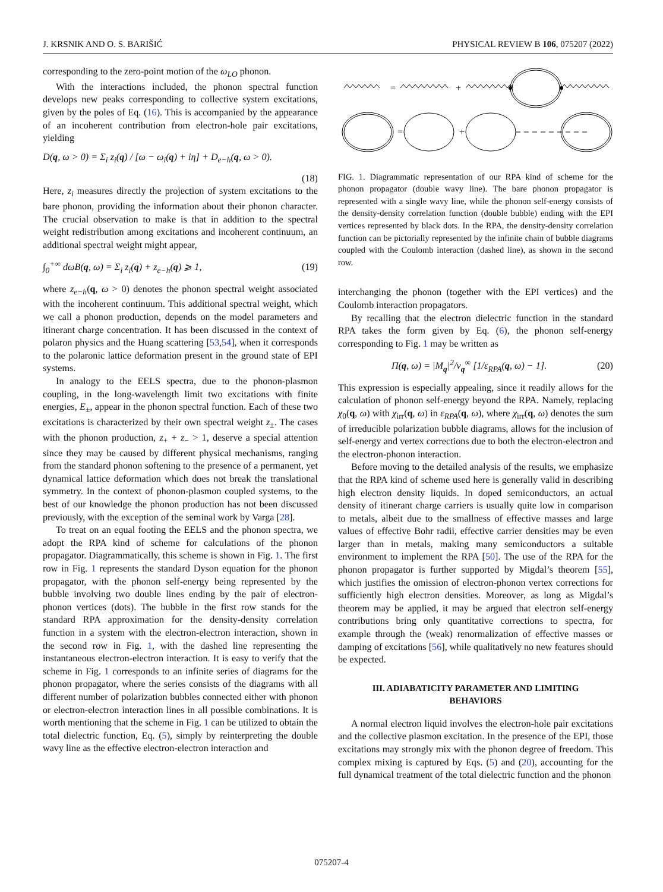J. KRSNIK AND O. S. BARIŠIĆ PHYSICAL REVIEW B 106, 075207 (2022)
corresponding to the zero-point motion of the ω<sub>LO</sub> phonon.
With the interactions included, the phonon spectral function develops new peaks corresponding to collective system excitations, given by the poles of Eq. (16). This is accompanied by the appearance of an incoherent contribution from electron-hole pair excitations, yielding
D(q, ω > 0) = Σ<sub>i</sub> z<sub>i</sub>(q) / [ω − ω<sub>i</sub>(q) + iη] + D<sub>e−h</sub>(q, ω > 0).
(18)
Here, z<sub>i</sub> measures directly the projection of system excitations to the bare phonon, providing the information about their phonon character. The crucial observation to make is that in addition to the spectral weight redistribution among excitations and incoherent continuum, an additional spectral weight might appear,
∫<sub>0</sub><sup>+∞</sup> dωB(q, ω) = Σ<sub>i</sub> z<sub>i</sub>(q) + z<sub>e−h</sub>(q) ⩾ 1, (19)
where z<sub>e−h</sub>(q, ω > 0) denotes the phonon spectral weight associated with the incoherent continuum. This additional spectral weight, which we call a phonon production, depends on the model parameters and itinerant charge concentration. It has been discussed in the context of polaron physics and the Huang scattering [53,54], when it corresponds to the polaronic lattice deformation present in the ground state of EPI systems.
In analogy to the EELS spectra, due to the phonon-plasmon coupling, in the long-wavelength limit two excitations with finite energies, E<sub>±</sub>, appear in the phonon spectral function. Each of these two excitations is characterized by their own spectral weight z<sub>±</sub>. The cases with the phonon production, z<sub>+</sub> + z<sub>−</sub> > 1, deserve a special attention since they may be caused by different physical mechanisms, ranging from the standard phonon softening to the presence of a permanent, yet dynamical lattice deformation which does not break the translational symmetry. In the context of phonon-plasmon coupled systems, to the best of our knowledge the phonon production has not been discussed previously, with the exception of the seminal work by Varga [28].
To treat on an equal footing the EELS and the phonon spectra, we adopt the RPA kind of scheme for calculations of the phonon propagator. Diagrammatically, this scheme is shown in Fig. 1. The first row in Fig. 1 represents the standard Dyson equation for the phonon propagator, with the phonon self-energy being represented by the bubble involving two double lines ending by the pair of electron-phonon vertices (dots). The bubble in the first row stands for the standard RPA approximation for the density-density correlation function in a system with the electron-electron interaction, shown in the second row in Fig. 1, with the dashed line representing the instantaneous electron-electron interaction. It is easy to verify that the scheme in Fig. 1 corresponds to an infinite series of diagrams for the phonon propagator, where the series consists of the diagrams with all different number of polarization bubbles connected either with phonon or electron-electron interaction lines in all possible combinations. It is worth mentioning that the scheme in Fig. 1 can be utilized to obtain the total dielectric function, Eq. (5), simply by reinterpreting the double wavy line as the effective electron-electron interaction and
=
+
=
+
FIG. 1. Diagrammatic representation of our RPA kind of scheme for the phonon propagator (double wavy line). The bare phonon propagator is represented with a single wavy line, while the phonon self-energy consists of the density-density correlation function (double bubble) ending with the EPI vertices represented by black dots. In the RPA, the density-density correlation function can be pictorially represented by the infinite chain of bubble diagrams coupled with the Coulomb interaction (dashed line), as shown in the second row.
interchanging the phonon (together with the EPI vertices) and the Coulomb interaction propagators.
By recalling that the electron dielectric function in the standard RPA takes the form given by Eq. (6), the phonon self-energy corresponding to Fig. 1 may be written as
Π(q, ω) = |M<sub>q</sub>|<sup>2</sup>/v<sub>q</sub><sup>∞</sup> [1/ε<sub>RPA</sub>(q, ω) − 1]. (20)
This expression is especially appealing, since it readily allows for the calculation of phonon self-energy beyond the RPA. Namely, replacing χ<sub>0</sub>(q, ω) with χ<sub>irr</sub>(q, ω) in ε<sub>RPA</sub>(q, ω), where χ<sub>irr</sub>(q, ω) denotes the sum of irreducible polarization bubble diagrams, allows for the inclusion of self-energy and vertex corrections due to both the electron-electron and the electron-phonon interaction.
Before moving to the detailed analysis of the results, we emphasize that the RPA kind of scheme used here is generally valid in describing high electron density liquids. In doped semiconductors, an actual density of itinerant charge carriers is usually quite low in comparison to metals, albeit due to the smallness of effective masses and large values of effective Bohr radii, effective carrier densities may be even larger than in metals, making many semiconductors a suitable environment to implement the RPA [50]. The use of the RPA for the phonon propagator is further supported by Migdal’s theorem [55], which justifies the omission of electron-phonon vertex corrections for sufficiently high electron densities. Moreover, as long as Migdal’s theorem may be applied, it may be argued that electron self-energy contributions bring only quantitative corrections to spectra, for example through the (weak) renormalization of effective masses or damping of excitations [56], while qualitatively no new features should be expected.
III. ADIABATICITY PARAMETER AND LIMITING BEHAVIORS
A normal electron liquid involves the electron-hole pair excitations and the collective plasmon excitation. In the presence of the EPI, those excitations may strongly mix with the phonon degree of freedom. This complex mixing is captured by Eqs. (5) and (20), accounting for the full dynamical treatment of the total dielectric function and the phonon
075207-4